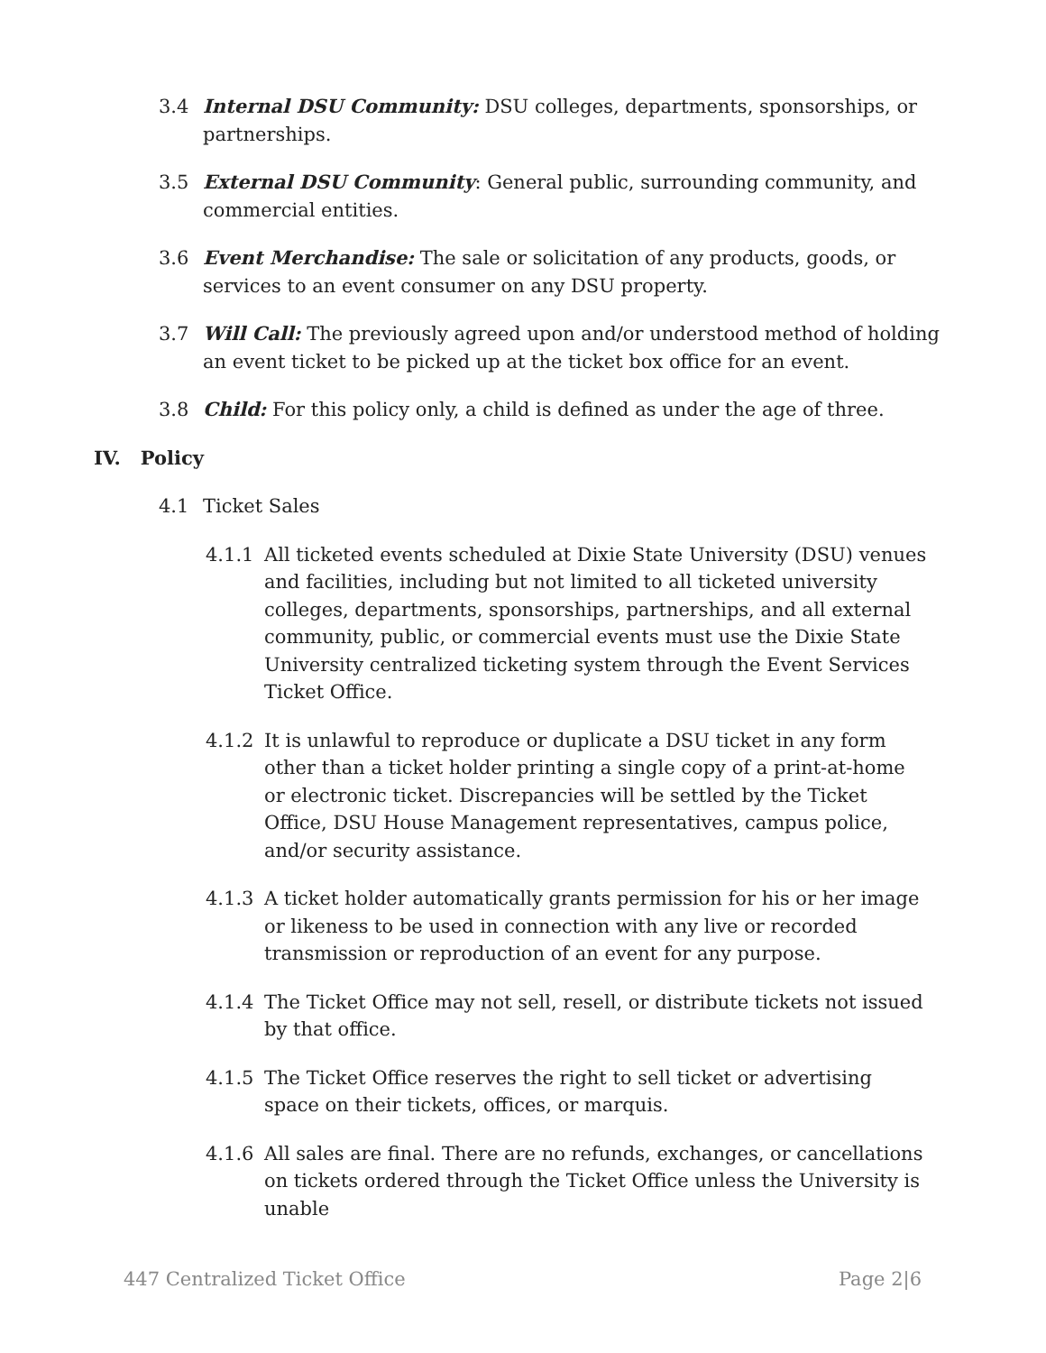3.4 Internal DSU Community: DSU colleges, departments, sponsorships, or partnerships.
3.5 External DSU Community: General public, surrounding community, and commercial entities.
3.6 Event Merchandise: The sale or solicitation of any products, goods, or services to an event consumer on any DSU property.
3.7 Will Call: The previously agreed upon and/or understood method of holding an event ticket to be picked up at the ticket box office for an event.
3.8 Child: For this policy only, a child is defined as under the age of three.
IV. Policy
4.1 Ticket Sales
4.1.1 All ticketed events scheduled at Dixie State University (DSU) venues and facilities, including but not limited to all ticketed university colleges, departments, sponsorships, partnerships, and all external community, public, or commercial events must use the Dixie State University centralized ticketing system through the Event Services Ticket Office.
4.1.2 It is unlawful to reproduce or duplicate a DSU ticket in any form other than a ticket holder printing a single copy of a print-at-home or electronic ticket. Discrepancies will be settled by the Ticket Office, DSU House Management representatives, campus police, and/or security assistance.
4.1.3 A ticket holder automatically grants permission for his or her image or likeness to be used in connection with any live or recorded transmission or reproduction of an event for any purpose.
4.1.4 The Ticket Office may not sell, resell, or distribute tickets not issued by that office.
4.1.5 The Ticket Office reserves the right to sell ticket or advertising space on their tickets, offices, or marquis.
4.1.6 All sales are final. There are no refunds, exchanges, or cancellations on tickets ordered through the Ticket Office unless the University is unable
447 Centralized Ticket Office Page 2|6